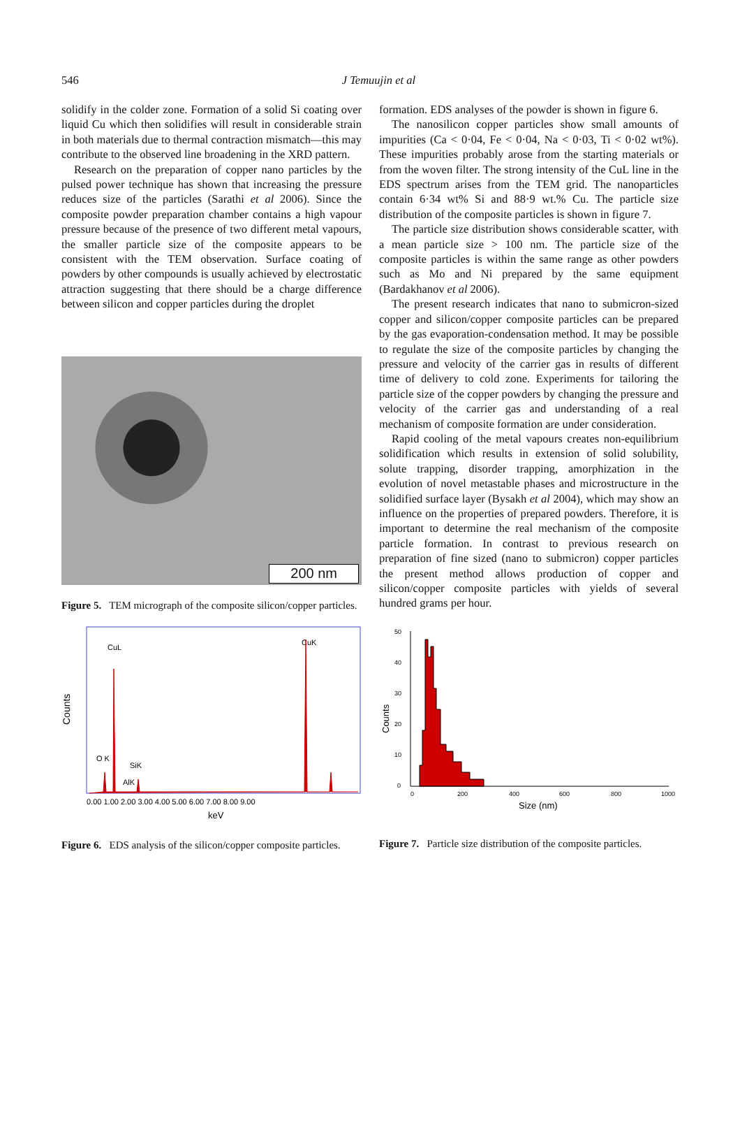546
J Temuujin et al
solidify in the colder zone. Formation of a solid Si coating over liquid Cu which then solidifies will result in considerable strain in both materials due to thermal contraction mismatch—this may contribute to the observed line broadening in the XRD pattern.
Research on the preparation of copper nano particles by the pulsed power technique has shown that increasing the pressure reduces size of the particles (Sarathi et al 2006). Since the composite powder preparation chamber contains a high vapour pressure because of the presence of two different metal vapours, the smaller particle size of the composite appears to be consistent with the TEM observation. Surface coating of powders by other compounds is usually achieved by electrostatic attraction suggesting that there should be a charge difference between silicon and copper particles during the droplet
200 nm
Figure 5. TEM micrograph of the composite silicon/copper particles.
formation. EDS analyses of the powder is shown in figure 6.
The nanosilicon copper particles show small amounts of impurities (Ca < 0·04, Fe < 0·04, Na < 0·03, Ti < 0·02 wt%). These impurities probably arose from the starting materials or from the woven filter. The strong intensity of the CuL line in the EDS spectrum arises from the TEM grid. The nanoparticles contain 6·34 wt% Si and 88·9 wt.% Cu. The particle size distribution of the composite particles is shown in figure 7.
The particle size distribution shows considerable scatter, with a mean particle size > 100 nm. The particle size of the composite particles is within the same range as other powders such as Mo and Ni prepared by the same equipment (Bardakhanov et al 2006).
The present research indicates that nano to submicron-sized copper and silicon/copper composite particles can be prepared by the gas evaporation-condensation method. It may be possible to regulate the size of the composite particles by changing the pressure and velocity of the carrier gas in results of different time of delivery to cold zone. Experiments for tailoring the particle size of the copper powders by changing the pressure and velocity of the carrier gas and understanding of a real mechanism of composite formation are under consideration.
Rapid cooling of the metal vapours creates non-equilibrium solidification which results in extension of solid solubility, solute trapping, disorder trapping, amorphization in the evolution of novel metastable phases and microstructure in the solidified surface layer (Bysakh et al 2004), which may show an influence on the properties of prepared powders. Therefore, it is important to determine the real mechanism of the composite particle formation. In contrast to previous research on preparation of fine sized (nano to submicron) copper particles the present method allows production of copper and silicon/copper composite particles with yields of several hundred grams per hour.
Counts
CuL
CuK
O K
SiK
AlK
0.00 1.00 2.00 3.00 4.00 5.00 6.00 7.00 8.00 9.00
keV
Figure 6. EDS analysis of the silicon/copper composite particles.
Counts
50
40
30
20
10
0
0
200
400
600
800
1000
Size (nm)
Figure 7. Particle size distribution of the composite particles.